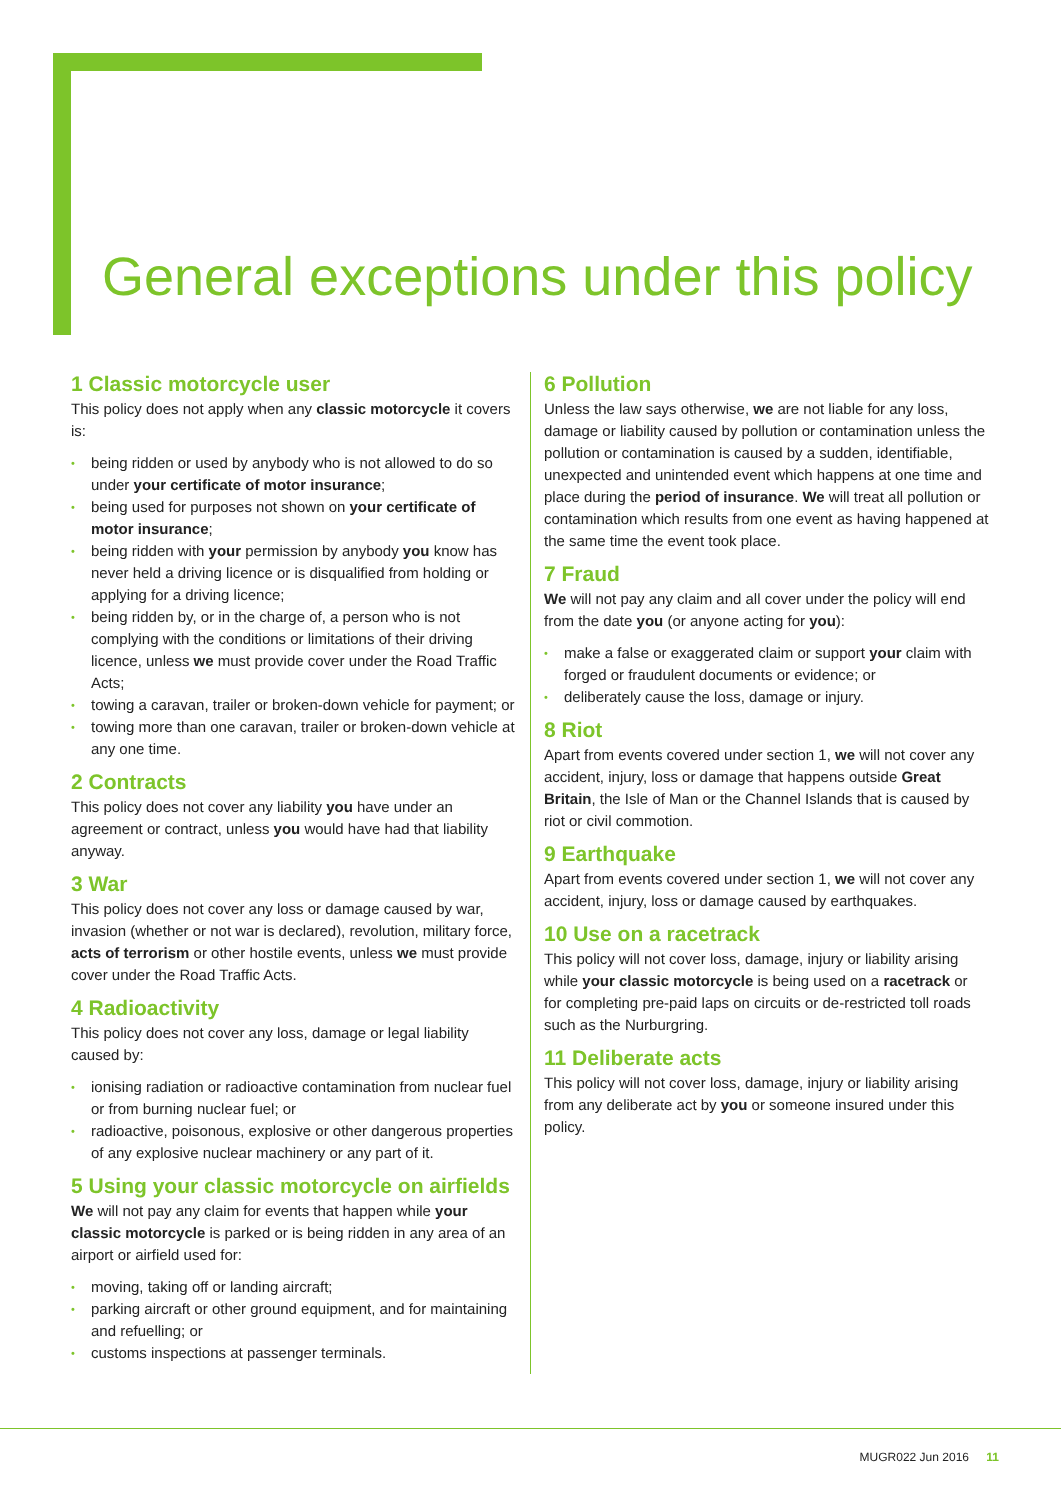General exceptions under this policy
1 Classic motorcycle user
This policy does not apply when any classic motorcycle it covers is:
• being ridden or used by anybody who is not allowed to do so under your certificate of motor insurance;
• being used for purposes not shown on your certificate of motor insurance;
• being ridden with your permission by anybody you know has never held a driving licence or is disqualified from holding or applying for a driving licence;
• being ridden by, or in the charge of, a person who is not complying with the conditions or limitations of their driving licence, unless we must provide cover under the Road Traffic Acts;
• towing a caravan, trailer or broken-down vehicle for payment; or
• towing more than one caravan, trailer or broken-down vehicle at any one time.
2 Contracts
This policy does not cover any liability you have under an agreement or contract, unless you would have had that liability anyway.
3 War
This policy does not cover any loss or damage caused by war, invasion (whether or not war is declared), revolution, military force, acts of terrorism or other hostile events, unless we must provide cover under the Road Traffic Acts.
4 Radioactivity
This policy does not cover any loss, damage or legal liability caused by:
• ionising radiation or radioactive contamination from nuclear fuel or from burning nuclear fuel; or
• radioactive, poisonous, explosive or other dangerous properties of any explosive nuclear machinery or any part of it.
5 Using your classic motorcycle on airfields
We will not pay any claim for events that happen while your classic motorcycle is parked or is being ridden in any area of an airport or airfield used for:
• moving, taking off or landing aircraft;
• parking aircraft or other ground equipment, and for maintaining and refuelling; or
• customs inspections at passenger terminals.
6 Pollution
Unless the law says otherwise, we are not liable for any loss, damage or liability caused by pollution or contamination unless the pollution or contamination is caused by a sudden, identifiable, unexpected and unintended event which happens at one time and place during the period of insurance. We will treat all pollution or contamination which results from one event as having happened at the same time the event took place.
7 Fraud
We will not pay any claim and all cover under the policy will end from the date you (or anyone acting for you):
• make a false or exaggerated claim or support your claim with forged or fraudulent documents or evidence; or
• deliberately cause the loss, damage or injury.
8 Riot
Apart from events covered under section 1, we will not cover any accident, injury, loss or damage that happens outside Great Britain, the Isle of Man or the Channel Islands that is caused by riot or civil commotion.
9 Earthquake
Apart from events covered under section 1, we will not cover any accident, injury, loss or damage caused by earthquakes.
10 Use on a racetrack
This policy will not cover loss, damage, injury or liability arising while your classic motorcycle is being used on a racetrack or for completing pre-paid laps on circuits or de-restricted toll roads such as the Nurburgring.
11 Deliberate acts
This policy will not cover loss, damage, injury or liability arising from any deliberate act by you or someone insured under this policy.
MUGR022 Jun 2016 11